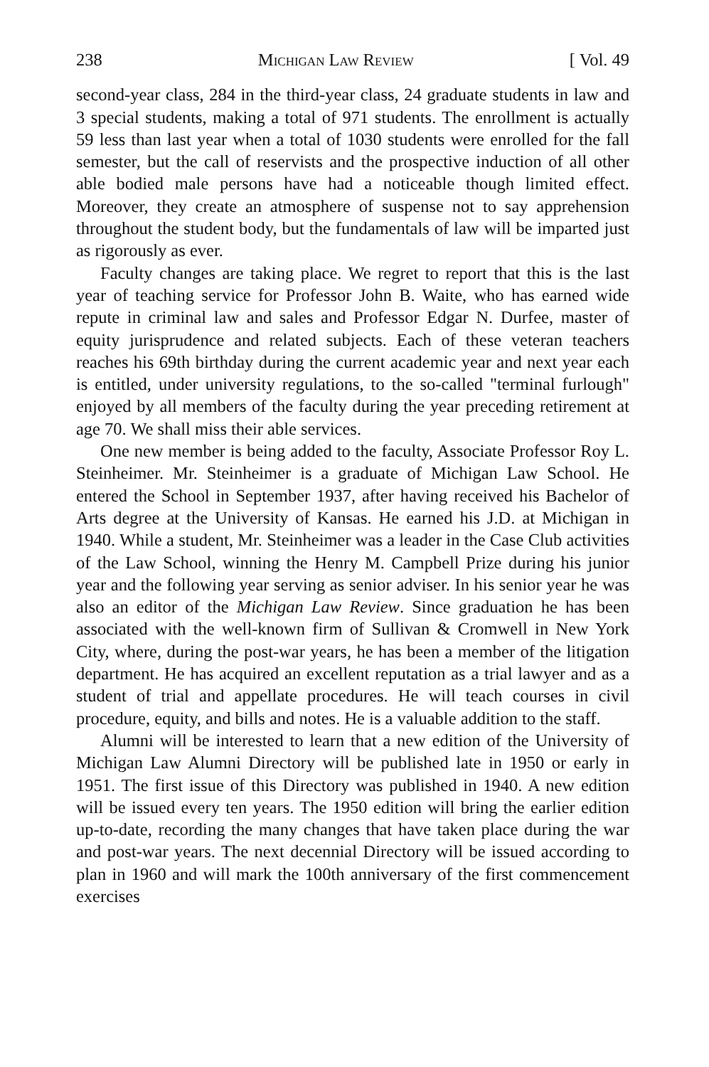238 Michigan Law Review [ Vol. 49
second-year class, 284 in the third-year class, 24 graduate students in law and 3 special students, making a total of 971 students. The enrollment is actually 59 less than last year when a total of 1030 students were enrolled for the fall semester, but the call of reservists and the prospective induction of all other able bodied male persons have had a noticeable though limited effect. Moreover, they create an atmosphere of suspense not to say apprehension throughout the student body, but the fundamentals of law will be imparted just as rigorously as ever.
Faculty changes are taking place. We regret to report that this is the last year of teaching service for Professor John B. Waite, who has earned wide repute in criminal law and sales and Professor Edgar N. Durfee, master of equity jurisprudence and related subjects. Each of these veteran teachers reaches his 69th birthday during the current academic year and next year each is entitled, under university regulations, to the so-called "terminal furlough" enjoyed by all members of the faculty during the year preceding retirement at age 70. We shall miss their able services.
One new member is being added to the faculty, Associate Professor Roy L. Steinheimer. Mr. Steinheimer is a graduate of Michigan Law School. He entered the School in September 1937, after having received his Bachelor of Arts degree at the University of Kansas. He earned his J.D. at Michigan in 1940. While a student, Mr. Steinheimer was a leader in the Case Club activities of the Law School, winning the Henry M. Campbell Prize during his junior year and the following year serving as senior adviser. In his senior year he was also an editor of the Michigan Law Review. Since graduation he has been associated with the well-known firm of Sullivan & Cromwell in New York City, where, during the post-war years, he has been a member of the litigation department. He has acquired an excellent reputation as a trial lawyer and as a student of trial and appellate procedures. He will teach courses in civil procedure, equity, and bills and notes. He is a valuable addition to the staff.
Alumni will be interested to learn that a new edition of the University of Michigan Law Alumni Directory will be published late in 1950 or early in 1951. The first issue of this Directory was published in 1940. A new edition will be issued every ten years. The 1950 edition will bring the earlier edition up-to-date, recording the many changes that have taken place during the war and post-war years. The next decennial Directory will be issued according to plan in 1960 and will mark the 100th anniversary of the first commencement exercises